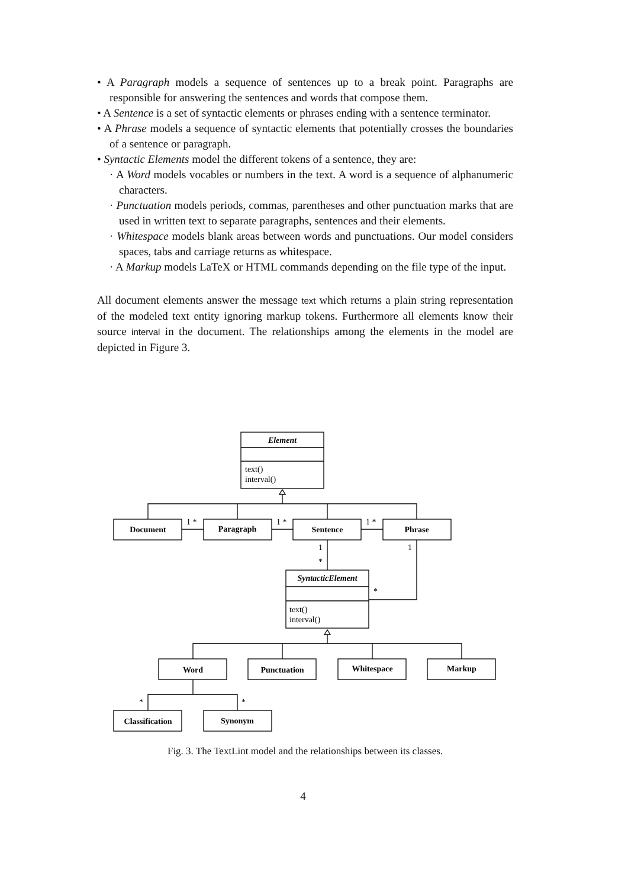• A Paragraph models a sequence of sentences up to a break point. Paragraphs are responsible for answering the sentences and words that compose them.
• A Sentence is a set of syntactic elements or phrases ending with a sentence terminator.
• A Phrase models a sequence of syntactic elements that potentially crosses the boundaries of a sentence or paragraph.
• Syntactic Elements model the different tokens of a sentence, they are:
· A Word models vocables or numbers in the text. A word is a sequence of alphanumeric characters.
· Punctuation models periods, commas, parentheses and other punctuation marks that are used in written text to separate paragraphs, sentences and their elements.
· Whitespace models blank areas between words and punctuations. Our model considers spaces, tabs and carriage returns as whitespace.
· A Markup models LaTeX or HTML commands depending on the file type of the input.
All document elements answer the message text which returns a plain string representation of the modeled text entity ignoring markup tokens. Furthermore all elements know their source interval in the document. The relationships among the elements in the model are depicted in Figure 3.
Element
SyntacticElement
Document
Paragraph
Sentence
Phrase
Word
Punctuation
Whitespace
Markup
Classification
Synonym
text()
interval()
text()
interval()
1 *
1 *
1 *
1
*
1
*
*
*
Fig. 3. The TextLint model and the relationships between its classes.
4